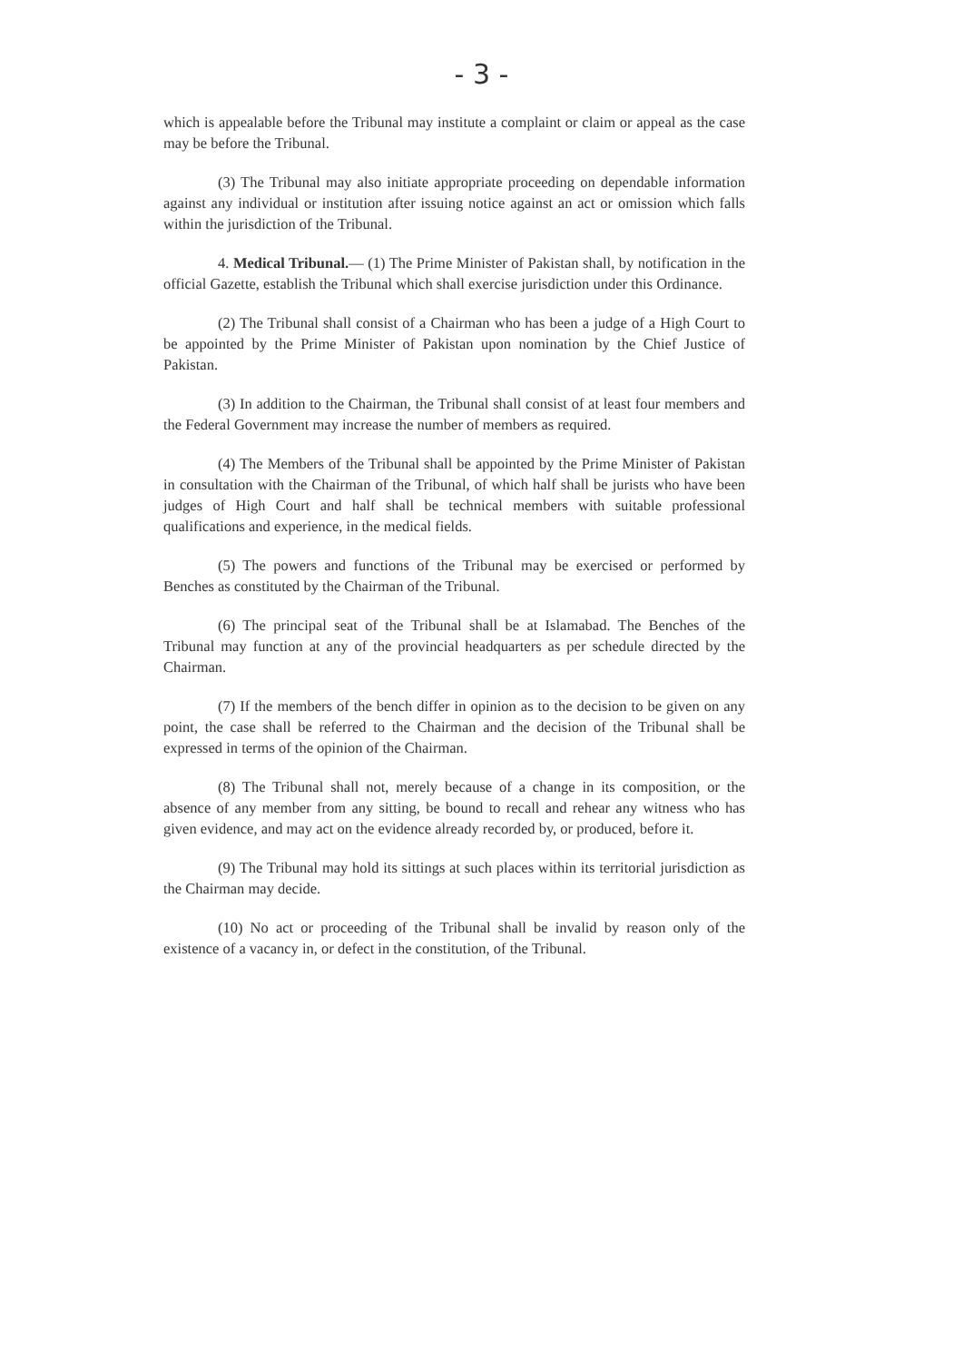- 3 -
which is appealable before the Tribunal may institute a complaint or claim or appeal as the case may be before the Tribunal.
(3) The Tribunal may also initiate appropriate proceeding on dependable information against any individual or institution after issuing notice against an act or omission which falls within the jurisdiction of the Tribunal.
4. Medical Tribunal.— (1) The Prime Minister of Pakistan shall, by notification in the official Gazette, establish the Tribunal which shall exercise jurisdiction under this Ordinance.
(2) The Tribunal shall consist of a Chairman who has been a judge of a High Court to be appointed by the Prime Minister of Pakistan upon nomination by the Chief Justice of Pakistan.
(3) In addition to the Chairman, the Tribunal shall consist of at least four members and the Federal Government may increase the number of members as required.
(4) The Members of the Tribunal shall be appointed by the Prime Minister of Pakistan in consultation with the Chairman of the Tribunal, of which half shall be jurists who have been judges of High Court and half shall be technical members with suitable professional qualifications and experience, in the medical fields.
(5) The powers and functions of the Tribunal may be exercised or performed by Benches as constituted by the Chairman of the Tribunal.
(6) The principal seat of the Tribunal shall be at Islamabad. The Benches of the Tribunal may function at any of the provincial headquarters as per schedule directed by the Chairman.
(7) If the members of the bench differ in opinion as to the decision to be given on any point, the case shall be referred to the Chairman and the decision of the Tribunal shall be expressed in terms of the opinion of the Chairman.
(8) The Tribunal shall not, merely because of a change in its composition, or the absence of any member from any sitting, be bound to recall and rehear any witness who has given evidence, and may act on the evidence already recorded by, or produced, before it.
(9) The Tribunal may hold its sittings at such places within its territorial jurisdiction as the Chairman may decide.
(10) No act or proceeding of the Tribunal shall be invalid by reason only of the existence of a vacancy in, or defect in the constitution, of the Tribunal.